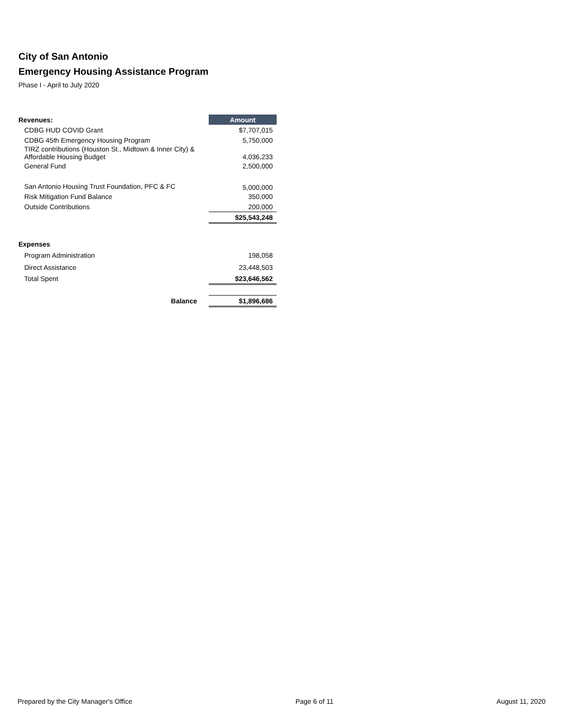City of San Antonio
Emergency Housing Assistance Program
Phase I - April to July 2020
| Revenues: | | Amount |
| CDBG HUD COVID Grant | | $7,707,015 |
| CDBG 45th Emergency Housing Program | | 5,750,000 |
| TIRZ contributions (Houston St., Midtown & Inner City) & Affordable Housing Budget | | 4,036,233 |
| General Fund | | 2,500,000 |
| San Antonio Housing Trust Foundation, PFC & FC | | 5,000,000 |
| Risk Mitigation Fund Balance | | 350,000 |
| Outside Contributions | | 200,000 |
| | | $25,543,248 |
| Expenses | | |
| Program Administration | | 198,058 |
| Direct Assistance | | 23,448,503 |
| Total Spent | | $23,646,562 |
| Balance | | $1,896,686 |
Prepared by the City Manager's Office Page 6 of 11 August 11, 2020